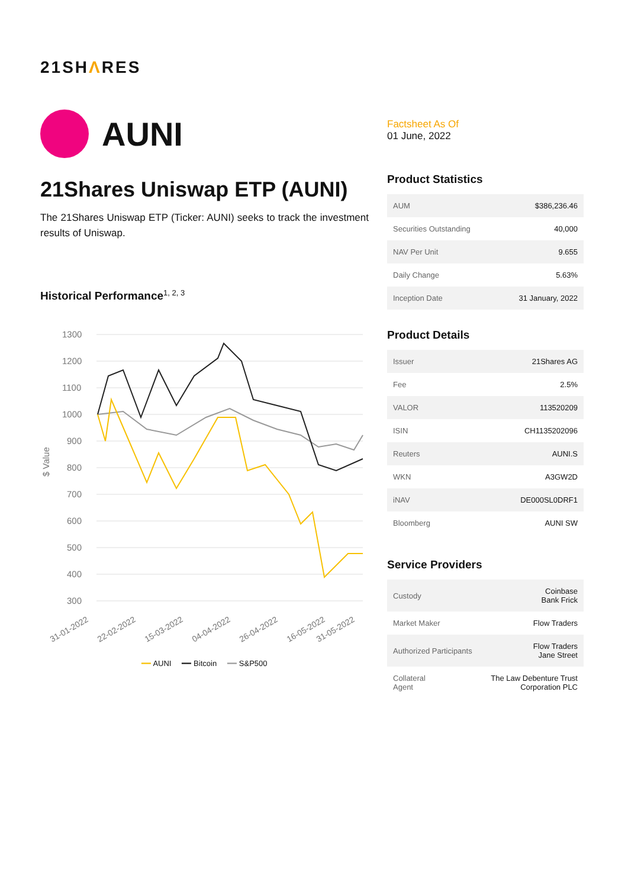21SHΛRES
AUNI
21Shares Uniswap ETP (AUNI)
The 21Shares Uniswap ETP (Ticker: AUNI) seeks to track the investment results of Uniswap.
Historical Performance<sup>1, 2, 3</sup>
$ Value
1300
1200
1100
1000
900
800
700
600
500
400
300
31-01-2022
22-02-2022
15-03-2022
04-04-2022
26-04-2022
16-05-2022
31-05-2022
━━ AUNI ━━ Bitcoin ━━ S&P500
Factsheet As Of
01 June, 2022
Product Statistics
| AUM | $386,236.46 |
| Securities Outstanding | 40,000 |
| NAV Per Unit | 9.655 |
| Daily Change | 5.63% |
| Inception Date | 31 January, 2022 |
Product Details
| Issuer | 21Shares AG |
| Fee | 2.5% |
| VALOR | 113520209 |
| ISIN | CH1135202096 |
| Reuters | AUNI.S |
| WKN | A3GW2D |
| iNAV | DE000SL0DRF1 |
| Bloomberg | AUNI SW |
Service Providers
| Custody | Coinbase Bank Frick |
| Market Maker | Flow Traders |
| Authorized Participants | Flow Traders Jane Street |
| Collateral Agent | The Law Debenture Trust Corporation PLC |